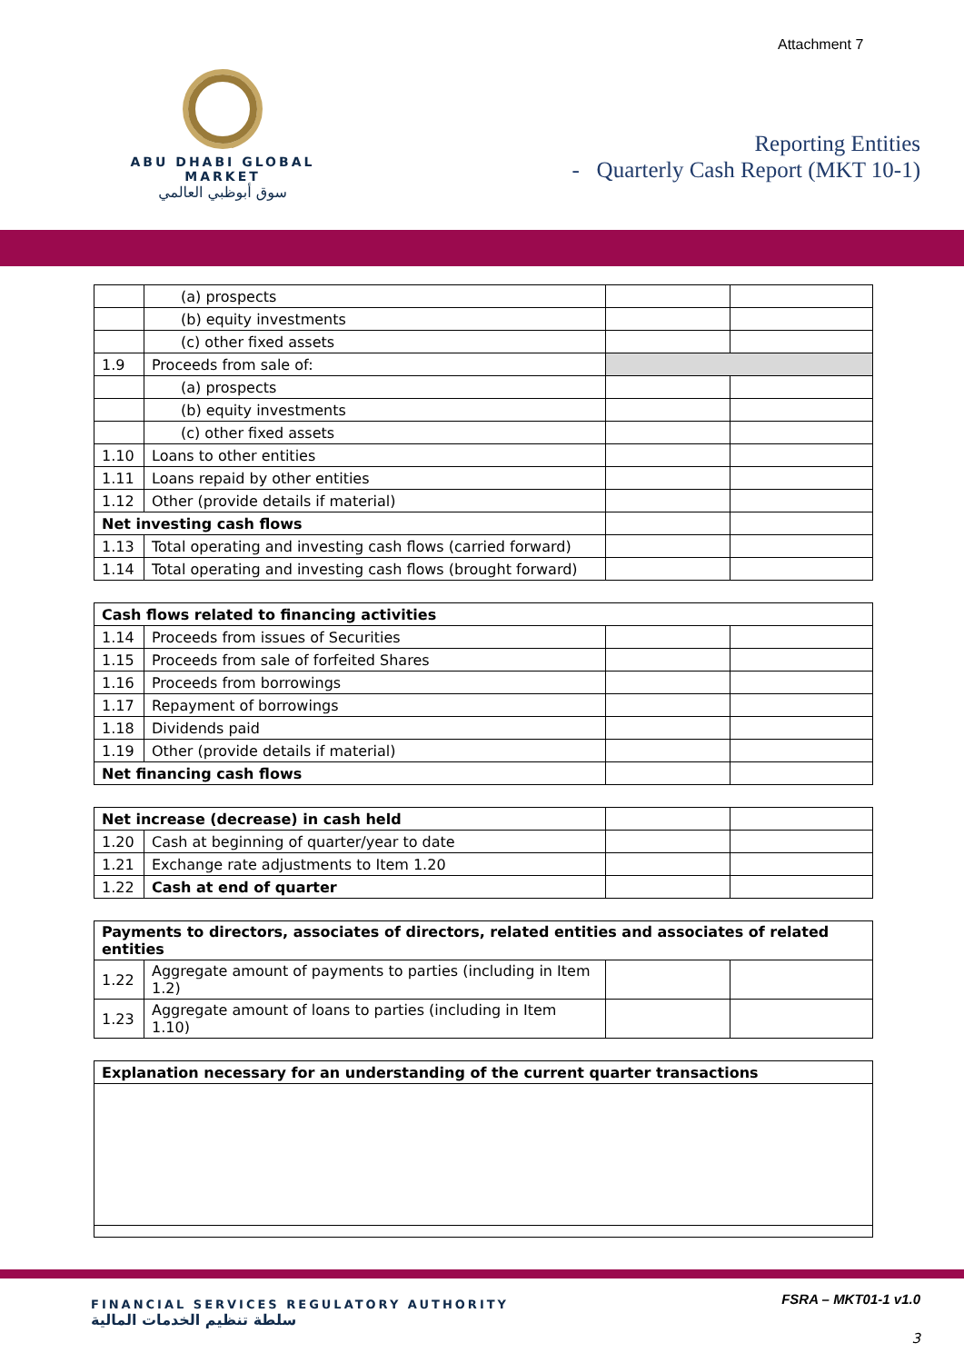Attachment 7
ABU DHABI GLOBAL MARKET
سوق أبوظبي العالمي
Reporting Entities
- Quarterly Cash Report (MKT 10-1)
| | (a) prospects | | |
| | (b) equity investments | | |
| | (c) other fixed assets | | |
| 1.9 | Proceeds from sale of: | | |
| | (a) prospects | | |
| | (b) equity investments | | |
| | (c) other fixed assets | | |
| 1.10 | Loans to other entities | | |
| 1.11 | Loans repaid by other entities | | |
| 1.12 | Other (provide details if material) | | |
| Net investing cash flows | | | |
| 1.13 | Total operating and investing cash flows (carried forward) | | |
| 1.14 | Total operating and investing cash flows (brought forward) | | |
| Cash flows related to financing activities | | | |
| 1.14 | Proceeds from issues of Securities | | |
| 1.15 | Proceeds from sale of forfeited Shares | | |
| 1.16 | Proceeds from borrowings | | |
| 1.17 | Repayment of borrowings | | |
| 1.18 | Dividends paid | | |
| 1.19 | Other (provide details if material) | | |
| Net financing cash flows | | | |
| Net increase (decrease) in cash held | | | |
| 1.20 | Cash at beginning of quarter/year to date | | |
| 1.21 | Exchange rate adjustments to Item 1.20 | | |
| 1.22 | Cash at end of quarter | | |
| Payments to directors, associates of directors, related entities and associates of related entities | | | |
| 1.22 | Aggregate amount of payments to parties (including in Item 1.2) | | |
| 1.23 | Aggregate amount of loans to parties (including in Item 1.10) | | |
| Explanation necessary for an understanding of the current quarter transactions |
FINANCIAL SERVICES REGULATORY AUTHORITY
سلطة تنظيم الخدمات المالية
FSRA – MKT01-1 v1.0
3